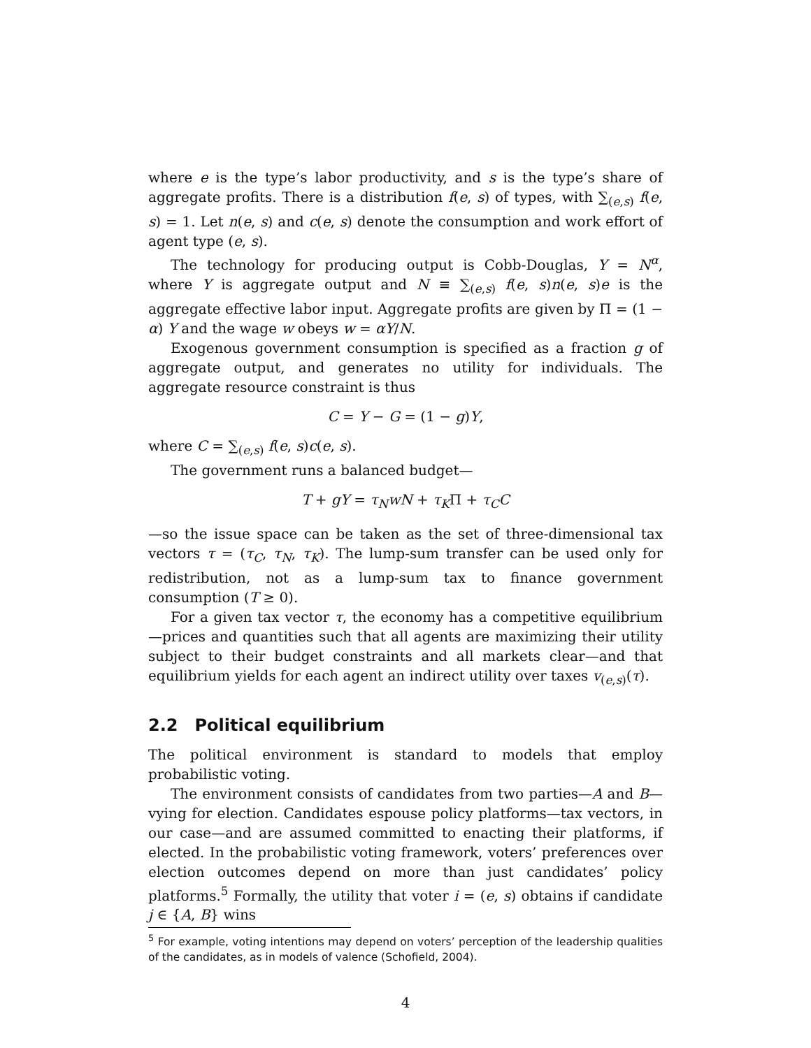where e is the type’s labor productivity, and s is the type’s share of aggregate profits. There is a distribution f(e, s) of types, with ∑<sub>(e,s)</sub> f(e, s) = 1. Let n(e, s) and c(e, s) denote the consumption and work effort of agent type (e, s).
The technology for producing output is Cobb-Douglas, Y = N<sup>α</sup>, where Y is aggregate output and N ≡ ∑<sub>(e,s)</sub> f(e, s)n(e, s)e is the aggregate effective labor input. Aggregate profits are given by Π = (1 − α) Y and the wage w obeys w = αY/N.
Exogenous government consumption is specified as a fraction g of aggregate output, and generates no utility for individuals. The aggregate resource constraint is thus
C = Y − G = (1 − g)Y,
where C = ∑<sub>(e,s)</sub> f(e, s)c(e, s).
The government runs a balanced budget—
T + gY = τ<sub>N</sub>wN + τ<sub>K</sub>Π + τ<sub>C</sub>C
—so the issue space can be taken as the set of three-dimensional tax vectors τ = (τ<sub>C</sub>, τ<sub>N</sub>, τ<sub>K</sub>). The lump-sum transfer can be used only for redistribution, not as a lump-sum tax to finance government consumption (T ≥ 0).
For a given tax vector τ, the economy has a competitive equilibrium—prices and quantities such that all agents are maximizing their utility subject to their budget constraints and all markets clear—and that equilibrium yields for each agent an indirect utility over taxes v<sub>(e,s)</sub>(τ).
2.2 Political equilibrium
The political environment is standard to models that employ probabilistic voting.
The environment consists of candidates from two parties—A and B—vying for election. Candidates espouse policy platforms—tax vectors, in our case—and are assumed committed to enacting their platforms, if elected. In the probabilistic voting framework, voters’ preferences over election outcomes depend on more than just candidates’ policy platforms.<sup>5</sup> Formally, the utility that voter i = (e, s) obtains if candidate j ∈ {A, B} wins
<sup>5</sup> For example, voting intentions may depend on voters’ perception of the leadership qualities of the candidates, as in models of valence (Schofield, 2004).
4